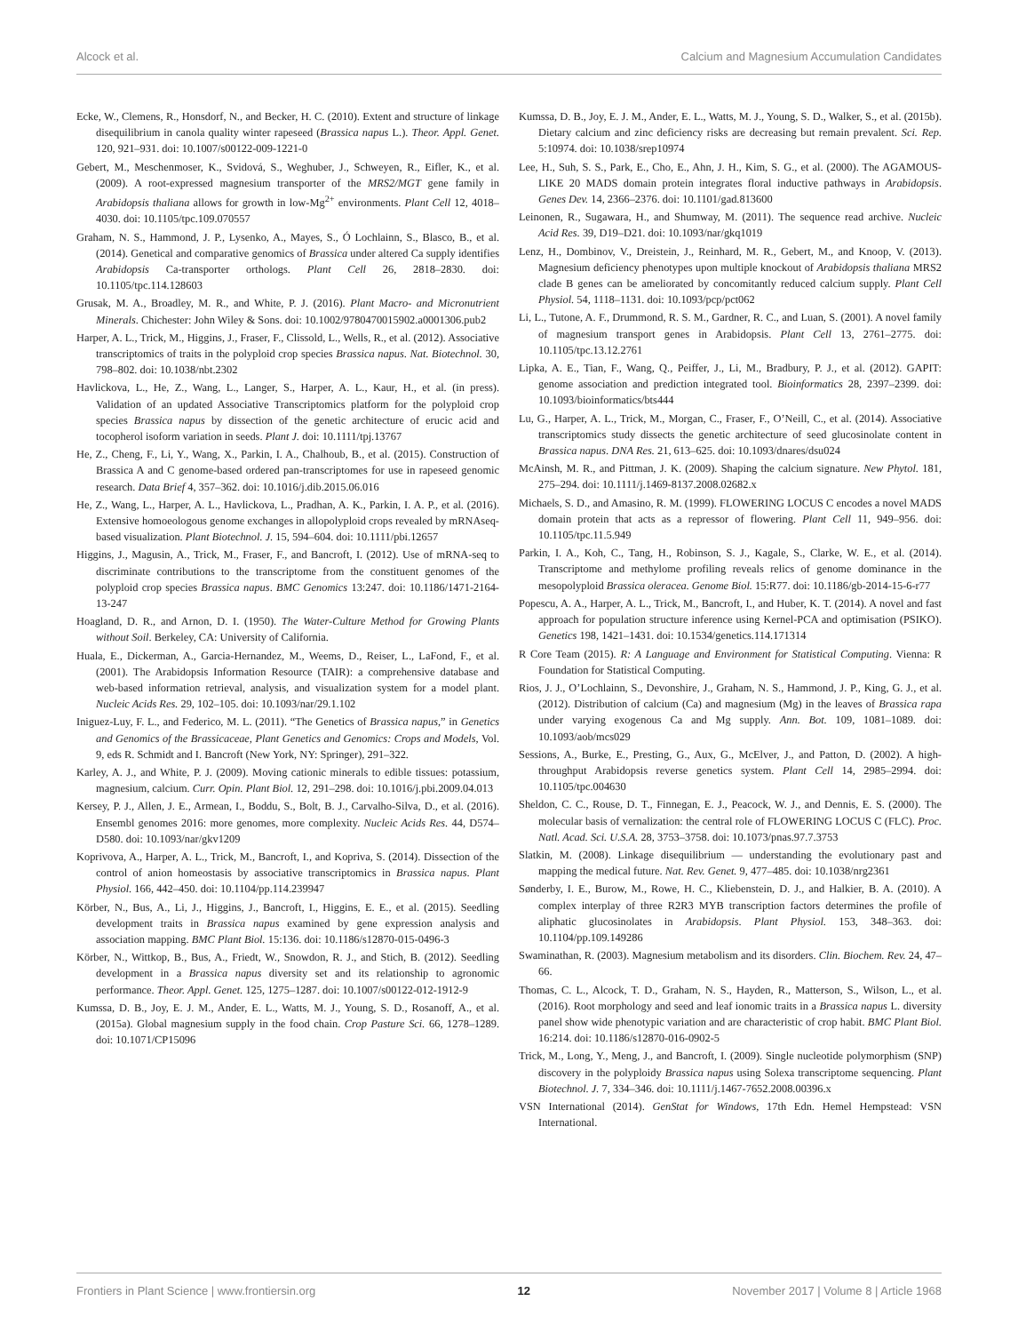Alcock et al. Calcium and Magnesium Accumulation Candidates
Ecke, W., Clemens, R., Honsdorf, N., and Becker, H. C. (2010). Extent and structure of linkage disequilibrium in canola quality winter rapeseed (Brassica napus L.). Theor. Appl. Genet. 120, 921–931. doi: 10.1007/s00122-009-1221-0
Gebert, M., Meschenmoser, K., Svidová, S., Weghuber, J., Schweyen, R., Eifler, K., et al. (2009). A root-expressed magnesium transporter of the MRS2/MGT gene family in Arabidopsis thaliana allows for growth in low-Mg<sup>2+</sup> environments. Plant Cell 12, 4018–4030. doi: 10.1105/tpc.109.070557
Graham, N. S., Hammond, J. P., Lysenko, A., Mayes, S., Ó Lochlainn, S., Blasco, B., et al. (2014). Genetical and comparative genomics of Brassica under altered Ca supply identifies Arabidopsis Ca-transporter orthologs. Plant Cell 26, 2818–2830. doi: 10.1105/tpc.114.128603
Grusak, M. A., Broadley, M. R., and White, P. J. (2016). Plant Macro- and Micronutrient Minerals. Chichester: John Wiley & Sons. doi: 10.1002/9780470015902.a0001306.pub2
Harper, A. L., Trick, M., Higgins, J., Fraser, F., Clissold, L., Wells, R., et al. (2012). Associative transcriptomics of traits in the polyploid crop species Brassica napus. Nat. Biotechnol. 30, 798–802. doi: 10.1038/nbt.2302
Havlickova, L., He, Z., Wang, L., Langer, S., Harper, A. L., Kaur, H., et al. (in press). Validation of an updated Associative Transcriptomics platform for the polyploid crop species Brassica napus by dissection of the genetic architecture of erucic acid and tocopherol isoform variation in seeds. Plant J. doi: 10.1111/tpj.13767
He, Z., Cheng, F., Li, Y., Wang, X., Parkin, I. A., Chalhoub, B., et al. (2015). Construction of Brassica A and C genome-based ordered pan-transcriptomes for use in rapeseed genomic research. Data Brief 4, 357–362. doi: 10.1016/j.dib.2015.06.016
He, Z., Wang, L., Harper, A. L., Havlickova, L., Pradhan, A. K., Parkin, I. A. P., et al. (2016). Extensive homoeologous genome exchanges in allopolyploid crops revealed by mRNAseq-based visualization. Plant Biotechnol. J. 15, 594–604. doi: 10.1111/pbi.12657
Higgins, J., Magusin, A., Trick, M., Fraser, F., and Bancroft, I. (2012). Use of mRNA-seq to discriminate contributions to the transcriptome from the constituent genomes of the polyploid crop species Brassica napus. BMC Genomics 13:247. doi: 10.1186/1471-2164-13-247
Hoagland, D. R., and Arnon, D. I. (1950). The Water-Culture Method for Growing Plants without Soil. Berkeley, CA: University of California.
Huala, E., Dickerman, A., Garcia-Hernandez, M., Weems, D., Reiser, L., LaFond, F., et al. (2001). The Arabidopsis Information Resource (TAIR): a comprehensive database and web-based information retrieval, analysis, and visualization system for a model plant. Nucleic Acids Res. 29, 102–105. doi: 10.1093/nar/29.1.102
Iniguez-Luy, F. L., and Federico, M. L. (2011). “The Genetics of Brassica napus,” in Genetics and Genomics of the Brassicaceae, Plant Genetics and Genomics: Crops and Models, Vol. 9, eds R. Schmidt and I. Bancroft (New York, NY: Springer), 291–322.
Karley, A. J., and White, P. J. (2009). Moving cationic minerals to edible tissues: potassium, magnesium, calcium. Curr. Opin. Plant Biol. 12, 291–298. doi: 10.1016/j.pbi.2009.04.013
Kersey, P. J., Allen, J. E., Armean, I., Boddu, S., Bolt, B. J., Carvalho-Silva, D., et al. (2016). Ensembl genomes 2016: more genomes, more complexity. Nucleic Acids Res. 44, D574–D580. doi: 10.1093/nar/gkv1209
Koprivova, A., Harper, A. L., Trick, M., Bancroft, I., and Kopriva, S. (2014). Dissection of the control of anion homeostasis by associative transcriptomics in Brassica napus. Plant Physiol. 166, 442–450. doi: 10.1104/pp.114.239947
Körber, N., Bus, A., Li, J., Higgins, J., Bancroft, I., Higgins, E. E., et al. (2015). Seedling development traits in Brassica napus examined by gene expression analysis and association mapping. BMC Plant Biol. 15:136. doi: 10.1186/s12870-015-0496-3
Körber, N., Wittkop, B., Bus, A., Friedt, W., Snowdon, R. J., and Stich, B. (2012). Seedling development in a Brassica napus diversity set and its relationship to agronomic performance. Theor. Appl. Genet. 125, 1275–1287. doi: 10.1007/s00122-012-1912-9
Kumssa, D. B., Joy, E. J. M., Ander, E. L., Watts, M. J., Young, S. D., Rosanoff, A., et al. (2015a). Global magnesium supply in the food chain. Crop Pasture Sci. 66, 1278–1289. doi: 10.1071/CP15096
Kumssa, D. B., Joy, E. J. M., Ander, E. L., Watts, M. J., Young, S. D., Walker, S., et al. (2015b). Dietary calcium and zinc deficiency risks are decreasing but remain prevalent. Sci. Rep. 5:10974. doi: 10.1038/srep10974
Lee, H., Suh, S. S., Park, E., Cho, E., Ahn, J. H., Kim, S. G., et al. (2000). The AGAMOUS-LIKE 20 MADS domain protein integrates floral inductive pathways in Arabidopsis. Genes Dev. 14, 2366–2376. doi: 10.1101/gad.813600
Leinonen, R., Sugawara, H., and Shumway, M. (2011). The sequence read archive. Nucleic Acid Res. 39, D19–D21. doi: 10.1093/nar/gkq1019
Lenz, H., Dombinov, V., Dreistein, J., Reinhard, M. R., Gebert, M., and Knoop, V. (2013). Magnesium deficiency phenotypes upon multiple knockout of Arabidopsis thaliana MRS2 clade B genes can be ameliorated by concomitantly reduced calcium supply. Plant Cell Physiol. 54, 1118–1131. doi: 10.1093/pcp/pct062
Li, L., Tutone, A. F., Drummond, R. S. M., Gardner, R. C., and Luan, S. (2001). A novel family of magnesium transport genes in Arabidopsis. Plant Cell 13, 2761–2775. doi: 10.1105/tpc.13.12.2761
Lipka, A. E., Tian, F., Wang, Q., Peiffer, J., Li, M., Bradbury, P. J., et al. (2012). GAPIT: genome association and prediction integrated tool. Bioinformatics 28, 2397–2399. doi: 10.1093/bioinformatics/bts444
Lu, G., Harper, A. L., Trick, M., Morgan, C., Fraser, F., O’Neill, C., et al. (2014). Associative transcriptomics study dissects the genetic architecture of seed glucosinolate content in Brassica napus. DNA Res. 21, 613–625. doi: 10.1093/dnares/dsu024
McAinsh, M. R., and Pittman, J. K. (2009). Shaping the calcium signature. New Phytol. 181, 275–294. doi: 10.1111/j.1469-8137.2008.02682.x
Michaels, S. D., and Amasino, R. M. (1999). FLOWERING LOCUS C encodes a novel MADS domain protein that acts as a repressor of flowering. Plant Cell 11, 949–956. doi: 10.1105/tpc.11.5.949
Parkin, I. A., Koh, C., Tang, H., Robinson, S. J., Kagale, S., Clarke, W. E., et al. (2014). Transcriptome and methylome profiling reveals relics of genome dominance in the mesopolyploid Brassica oleracea. Genome Biol. 15:R77. doi: 10.1186/gb-2014-15-6-r77
Popescu, A. A., Harper, A. L., Trick, M., Bancroft, I., and Huber, K. T. (2014). A novel and fast approach for population structure inference using Kernel-PCA and optimisation (PSIKO). Genetics 198, 1421–1431. doi: 10.1534/genetics.114.171314
R Core Team (2015). R: A Language and Environment for Statistical Computing. Vienna: R Foundation for Statistical Computing.
Rios, J. J., O’Lochlainn, S., Devonshire, J., Graham, N. S., Hammond, J. P., King, G. J., et al. (2012). Distribution of calcium (Ca) and magnesium (Mg) in the leaves of Brassica rapa under varying exogenous Ca and Mg supply. Ann. Bot. 109, 1081–1089. doi: 10.1093/aob/mcs029
Sessions, A., Burke, E., Presting, G., Aux, G., McElver, J., and Patton, D. (2002). A high-throughput Arabidopsis reverse genetics system. Plant Cell 14, 2985–2994. doi: 10.1105/tpc.004630
Sheldon, C. C., Rouse, D. T., Finnegan, E. J., Peacock, W. J., and Dennis, E. S. (2000). The molecular basis of vernalization: the central role of FLOWERING LOCUS C (FLC). Proc. Natl. Acad. Sci. U.S.A. 28, 3753–3758. doi: 10.1073/pnas.97.7.3753
Slatkin, M. (2008). Linkage disequilibrium — understanding the evolutionary past and mapping the medical future. Nat. Rev. Genet. 9, 477–485. doi: 10.1038/nrg2361
Sønderby, I. E., Burow, M., Rowe, H. C., Kliebenstein, D. J., and Halkier, B. A. (2010). A complex interplay of three R2R3 MYB transcription factors determines the profile of aliphatic glucosinolates in Arabidopsis. Plant Physiol. 153, 348–363. doi: 10.1104/pp.109.149286
Swaminathan, R. (2003). Magnesium metabolism and its disorders. Clin. Biochem. Rev. 24, 47–66.
Thomas, C. L., Alcock, T. D., Graham, N. S., Hayden, R., Matterson, S., Wilson, L., et al. (2016). Root morphology and seed and leaf ionomic traits in a Brassica napus L. diversity panel show wide phenotypic variation and are characteristic of crop habit. BMC Plant Biol. 16:214. doi: 10.1186/s12870-016-0902-5
Trick, M., Long, Y., Meng, J., and Bancroft, I. (2009). Single nucleotide polymorphism (SNP) discovery in the polyploidy Brassica napus using Solexa transcriptome sequencing. Plant Biotechnol. J. 7, 334–346. doi: 10.1111/j.1467-7652.2008.00396.x
VSN International (2014). GenStat for Windows, 17th Edn. Hemel Hempstead: VSN International.
Frontiers in Plant Science | www.frontiersin.org 12 November 2017 | Volume 8 | Article 1968